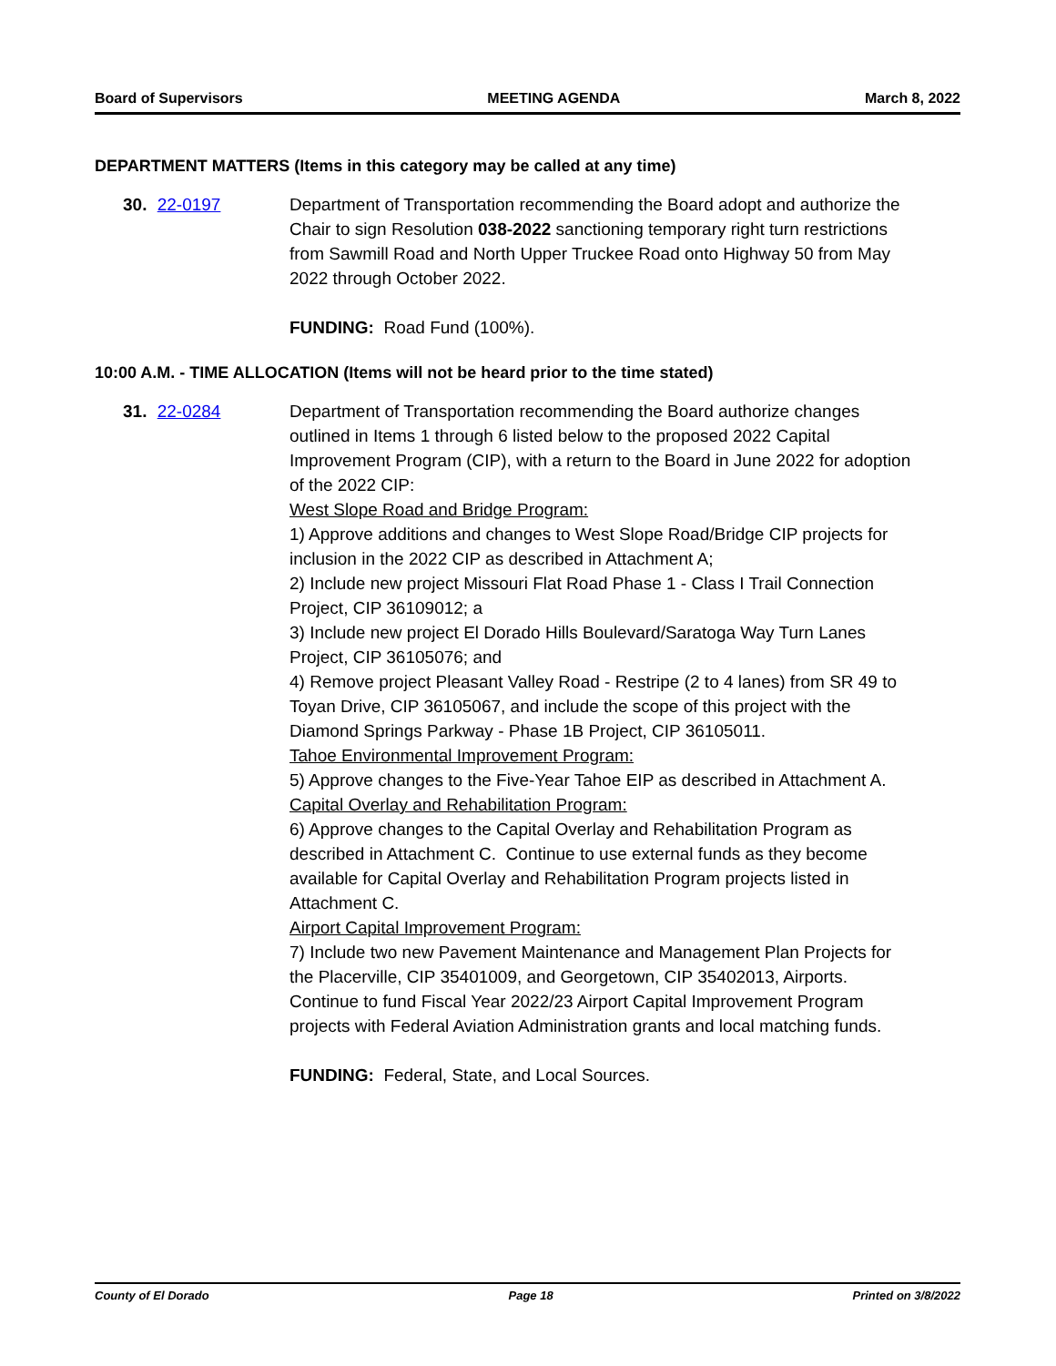Board of Supervisors MEETING AGENDA March 8, 2022
DEPARTMENT MATTERS (Items in this category may be called at any time)
30. 22-0197 Department of Transportation recommending the Board adopt and authorize the Chair to sign Resolution 038-2022 sanctioning temporary right turn restrictions from Sawmill Road and North Upper Truckee Road onto Highway 50 from May 2022 through October 2022.
FUNDING: Road Fund (100%).
10:00 A.M. - TIME ALLOCATION (Items will not be heard prior to the time stated)
31. 22-0284 Department of Transportation recommending the Board authorize changes outlined in Items 1 through 6 listed below to the proposed 2022 Capital Improvement Program (CIP), with a return to the Board in June 2022 for adoption of the 2022 CIP:
West Slope Road and Bridge Program:
1) Approve additions and changes to West Slope Road/Bridge CIP projects for inclusion in the 2022 CIP as described in Attachment A;
2) Include new project Missouri Flat Road Phase 1 - Class I Trail Connection Project, CIP 36109012; a
3) Include new project El Dorado Hills Boulevard/Saratoga Way Turn Lanes Project, CIP 36105076; and
4) Remove project Pleasant Valley Road - Restripe (2 to 4 lanes) from SR 49 to Toyan Drive, CIP 36105067, and include the scope of this project with the Diamond Springs Parkway - Phase 1B Project, CIP 36105011.
Tahoe Environmental Improvement Program:
5) Approve changes to the Five-Year Tahoe EIP as described in Attachment A.
Capital Overlay and Rehabilitation Program:
6) Approve changes to the Capital Overlay and Rehabilitation Program as described in Attachment C. Continue to use external funds as they become available for Capital Overlay and Rehabilitation Program projects listed in Attachment C.
Airport Capital Improvement Program:
7) Include two new Pavement Maintenance and Management Plan Projects for the Placerville, CIP 35401009, and Georgetown, CIP 35402013, Airports. Continue to fund Fiscal Year 2022/23 Airport Capital Improvement Program projects with Federal Aviation Administration grants and local matching funds.
FUNDING: Federal, State, and Local Sources.
County of El Dorado Page 18 Printed on 3/8/2022